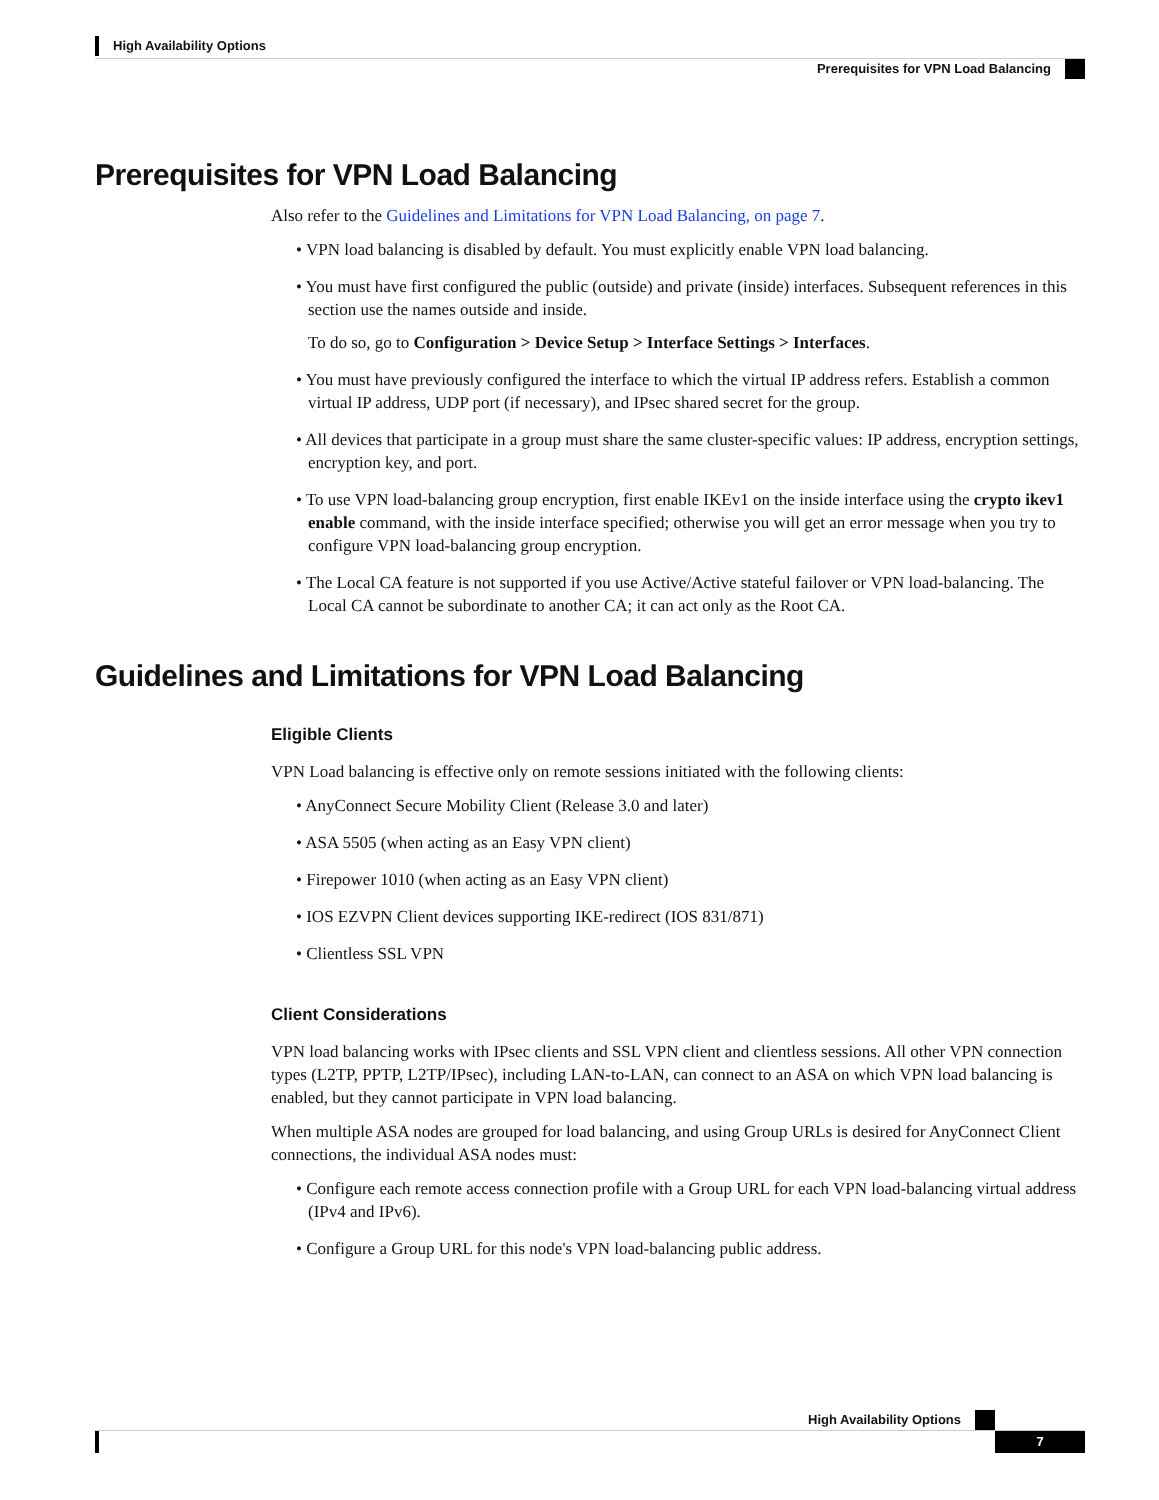High Availability Options
Prerequisites for VPN Load Balancing
Prerequisites for VPN Load Balancing
Also refer to the Guidelines and Limitations for VPN Load Balancing, on page 7.
• VPN load balancing is disabled by default. You must explicitly enable VPN load balancing.
• You must have first configured the public (outside) and private (inside) interfaces. Subsequent references in this section use the names outside and inside.
To do so, go to Configuration > Device Setup > Interface Settings > Interfaces.
• You must have previously configured the interface to which the virtual IP address refers. Establish a common virtual IP address, UDP port (if necessary), and IPsec shared secret for the group.
• All devices that participate in a group must share the same cluster-specific values: IP address, encryption settings, encryption key, and port.
• To use VPN load-balancing group encryption, first enable IKEv1 on the inside interface using the crypto ikev1 enable command, with the inside interface specified; otherwise you will get an error message when you try to configure VPN load-balancing group encryption.
• The Local CA feature is not supported if you use Active/Active stateful failover or VPN load-balancing. The Local CA cannot be subordinate to another CA; it can act only as the Root CA.
Guidelines and Limitations for VPN Load Balancing
Eligible Clients
VPN Load balancing is effective only on remote sessions initiated with the following clients:
• AnyConnect Secure Mobility Client (Release 3.0 and later)
• ASA 5505 (when acting as an Easy VPN client)
• Firepower 1010 (when acting as an Easy VPN client)
• IOS EZVPN Client devices supporting IKE-redirect (IOS 831/871)
• Clientless SSL VPN
Client Considerations
VPN load balancing works with IPsec clients and SSL VPN client and clientless sessions. All other VPN connection types (L2TP, PPTP, L2TP/IPsec), including LAN-to-LAN, can connect to an ASA on which VPN load balancing is enabled, but they cannot participate in VPN load balancing.
When multiple ASA nodes are grouped for load balancing, and using Group URLs is desired for AnyConnect Client connections, the individual ASA nodes must:
• Configure each remote access connection profile with a Group URL for each VPN load-balancing virtual address (IPv4 and IPv6).
• Configure a Group URL for this node's VPN load-balancing public address.
High Availability Options
7